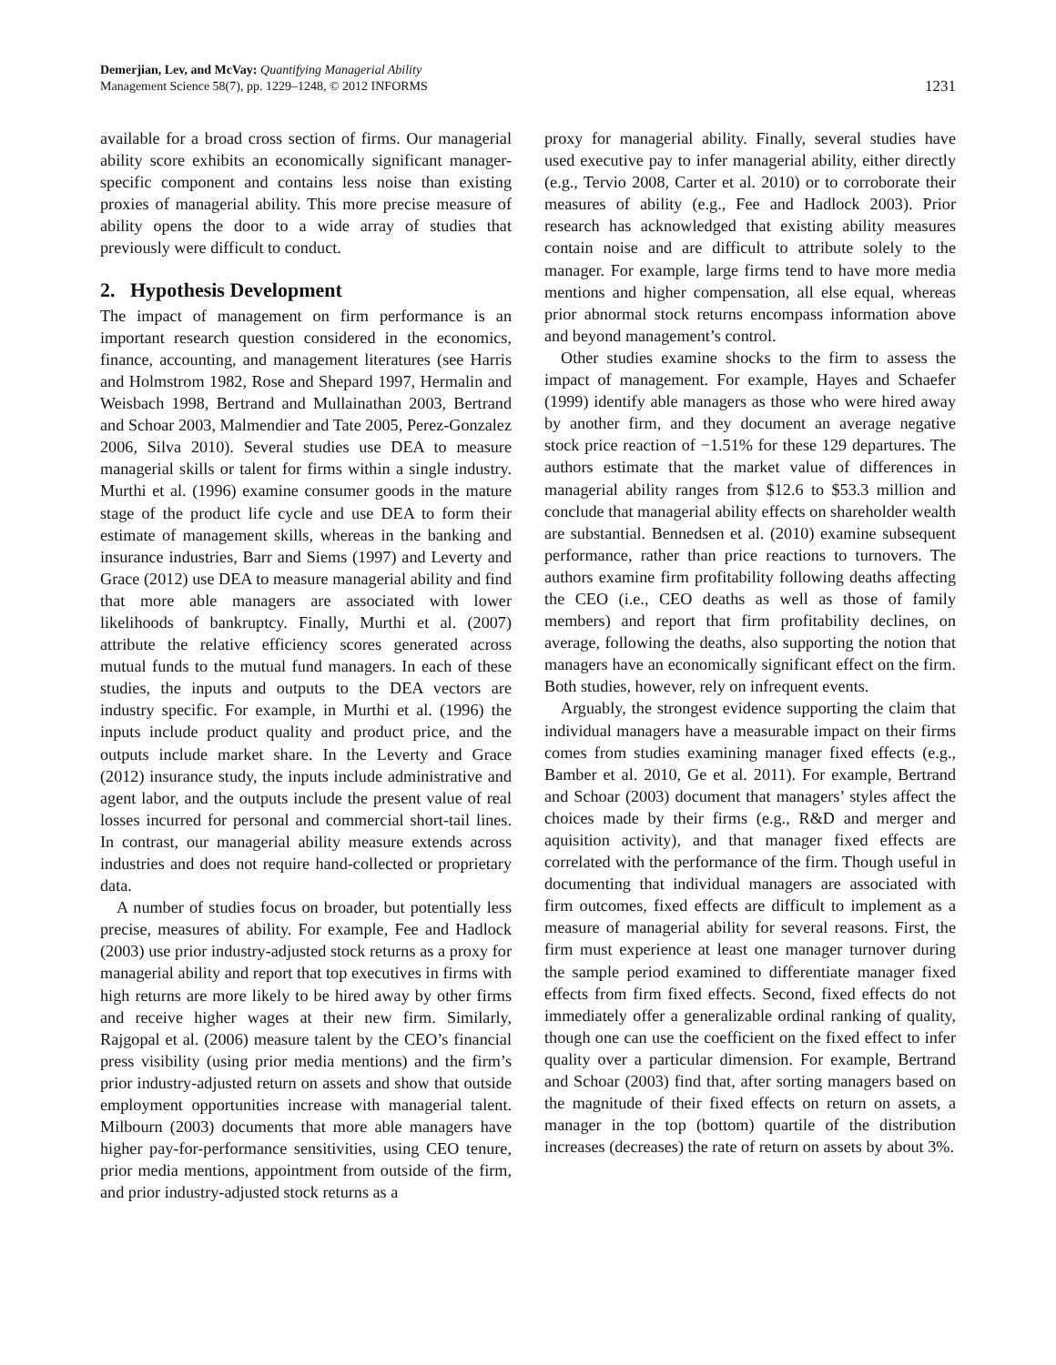Demerjian, Lev, and McVay: Quantifying Managerial Ability
Management Science 58(7), pp. 1229–1248, © 2012 INFORMS
1231
available for a broad cross section of firms. Our managerial ability score exhibits an economically significant manager-specific component and contains less noise than existing proxies of managerial ability. This more precise measure of ability opens the door to a wide array of studies that previously were difficult to conduct.
2. Hypothesis Development
The impact of management on firm performance is an important research question considered in the economics, finance, accounting, and management literatures (see Harris and Holmstrom 1982, Rose and Shepard 1997, Hermalin and Weisbach 1998, Bertrand and Mullainathan 2003, Bertrand and Schoar 2003, Malmendier and Tate 2005, Perez-Gonzalez 2006, Silva 2010). Several studies use DEA to measure managerial skills or talent for firms within a single industry. Murthi et al. (1996) examine consumer goods in the mature stage of the product life cycle and use DEA to form their estimate of management skills, whereas in the banking and insurance industries, Barr and Siems (1997) and Leverty and Grace (2012) use DEA to measure managerial ability and find that more able managers are associated with lower likelihoods of bankruptcy. Finally, Murthi et al. (2007) attribute the relative efficiency scores generated across mutual funds to the mutual fund managers. In each of these studies, the inputs and outputs to the DEA vectors are industry specific. For example, in Murthi et al. (1996) the inputs include product quality and product price, and the outputs include market share. In the Leverty and Grace (2012) insurance study, the inputs include administrative and agent labor, and the outputs include the present value of real losses incurred for personal and commercial short-tail lines. In contrast, our managerial ability measure extends across industries and does not require hand-collected or proprietary data.
A number of studies focus on broader, but potentially less precise, measures of ability. For example, Fee and Hadlock (2003) use prior industry-adjusted stock returns as a proxy for managerial ability and report that top executives in firms with high returns are more likely to be hired away by other firms and receive higher wages at their new firm. Similarly, Rajgopal et al. (2006) measure talent by the CEO’s financial press visibility (using prior media mentions) and the firm’s prior industry-adjusted return on assets and show that outside employment opportunities increase with managerial talent. Milbourn (2003) documents that more able managers have higher pay-for-performance sensitivities, using CEO tenure, prior media mentions, appointment from outside of the firm, and prior industry-adjusted stock returns as a
proxy for managerial ability. Finally, several studies have used executive pay to infer managerial ability, either directly (e.g., Tervio 2008, Carter et al. 2010) or to corroborate their measures of ability (e.g., Fee and Hadlock 2003). Prior research has acknowledged that existing ability measures contain noise and are difficult to attribute solely to the manager. For example, large firms tend to have more media mentions and higher compensation, all else equal, whereas prior abnormal stock returns encompass information above and beyond management’s control.
Other studies examine shocks to the firm to assess the impact of management. For example, Hayes and Schaefer (1999) identify able managers as those who were hired away by another firm, and they document an average negative stock price reaction of −1.51% for these 129 departures. The authors estimate that the market value of differences in managerial ability ranges from $12.6 to $53.3 million and conclude that managerial ability effects on shareholder wealth are substantial. Bennedsen et al. (2010) examine subsequent performance, rather than price reactions to turnovers. The authors examine firm profitability following deaths affecting the CEO (i.e., CEO deaths as well as those of family members) and report that firm profitability declines, on average, following the deaths, also supporting the notion that managers have an economically significant effect on the firm. Both studies, however, rely on infrequent events.
Arguably, the strongest evidence supporting the claim that individual managers have a measurable impact on their firms comes from studies examining manager fixed effects (e.g., Bamber et al. 2010, Ge et al. 2011). For example, Bertrand and Schoar (2003) document that managers’ styles affect the choices made by their firms (e.g., R&D and merger and aquisition activity), and that manager fixed effects are correlated with the performance of the firm. Though useful in documenting that individual managers are associated with firm outcomes, fixed effects are difficult to implement as a measure of managerial ability for several reasons. First, the firm must experience at least one manager turnover during the sample period examined to differentiate manager fixed effects from firm fixed effects. Second, fixed effects do not immediately offer a generalizable ordinal ranking of quality, though one can use the coefficient on the fixed effect to infer quality over a particular dimension. For example, Bertrand and Schoar (2003) find that, after sorting managers based on the magnitude of their fixed effects on return on assets, a manager in the top (bottom) quartile of the distribution increases (decreases) the rate of return on assets by about 3%.